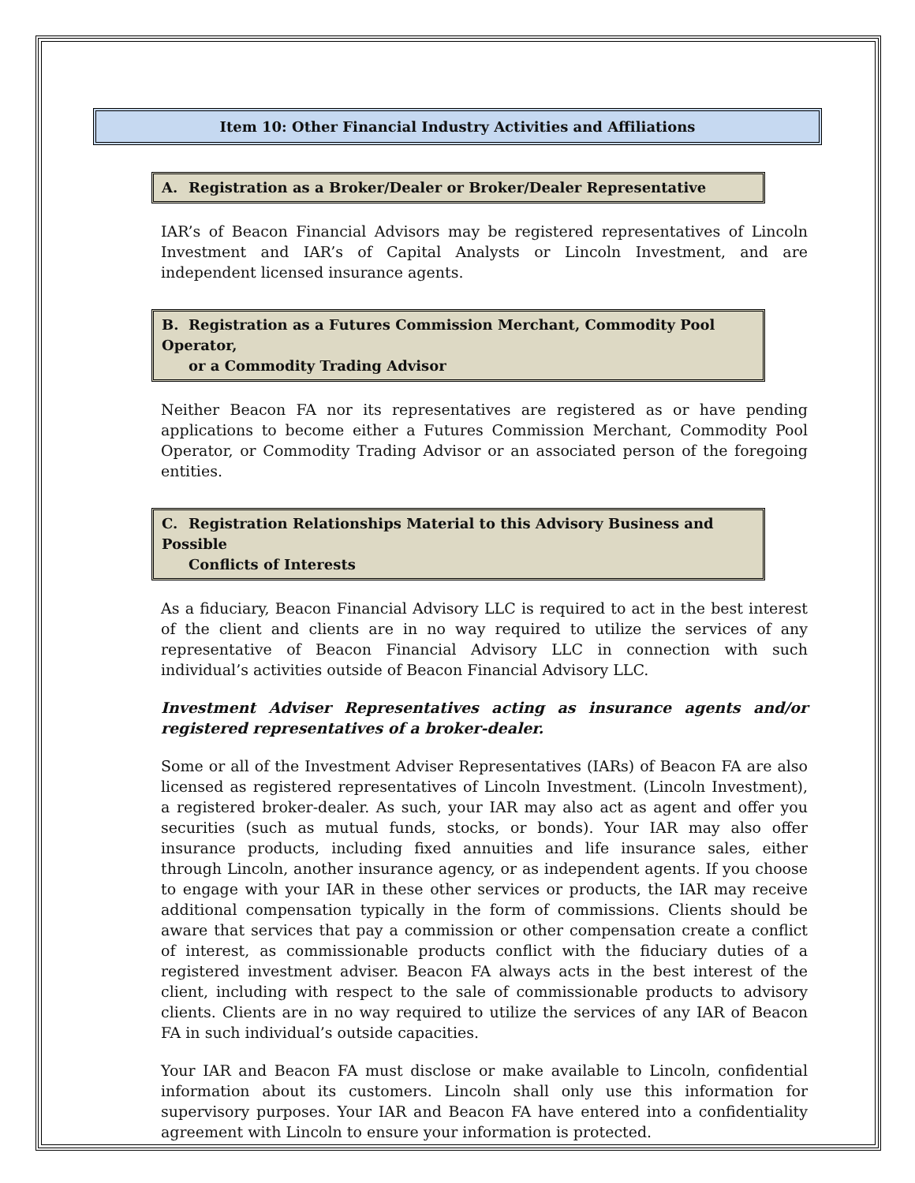Item 10: Other Financial Industry Activities and Affiliations
A. Registration as a Broker/Dealer or Broker/Dealer Representative
IAR’s of Beacon Financial Advisors may be registered representatives of Lincoln Investment and IAR’s of Capital Analysts or Lincoln Investment, and are independent licensed insurance agents.
B. Registration as a Futures Commission Merchant, Commodity Pool Operator,
or a Commodity Trading Advisor
Neither Beacon FA nor its representatives are registered as or have pending applications to become either a Futures Commission Merchant, Commodity Pool Operator, or Commodity Trading Advisor or an associated person of the foregoing entities.
C. Registration Relationships Material to this Advisory Business and Possible
Conflicts of Interests
As a fiduciary, Beacon Financial Advisory LLC is required to act in the best interest of the client and clients are in no way required to utilize the services of any representative of Beacon Financial Advisory LLC in connection with such individual’s activities outside of Beacon Financial Advisory LLC.
Investment Adviser Representatives acting as insurance agents and/or registered representatives of a broker-dealer.
Some or all of the Investment Adviser Representatives (IARs) of Beacon FA are also licensed as registered representatives of Lincoln Investment. (Lincoln Investment), a registered broker-dealer. As such, your IAR may also act as agent and offer you securities (such as mutual funds, stocks, or bonds). Your IAR may also offer insurance products, including fixed annuities and life insurance sales, either through Lincoln, another insurance agency, or as independent agents. If you choose to engage with your IAR in these other services or products, the IAR may receive additional compensation typically in the form of commissions. Clients should be aware that services that pay a commission or other compensation create a conflict of interest, as commissionable products conflict with the fiduciary duties of a registered investment adviser. Beacon FA always acts in the best interest of the client, including with respect to the sale of commissionable products to advisory clients. Clients are in no way required to utilize the services of any IAR of Beacon FA in such individual’s outside capacities.
Your IAR and Beacon FA must disclose or make available to Lincoln, confidential information about its customers. Lincoln shall only use this information for supervisory purposes. Your IAR and Beacon FA have entered into a confidentiality agreement with Lincoln to ensure your information is protected.